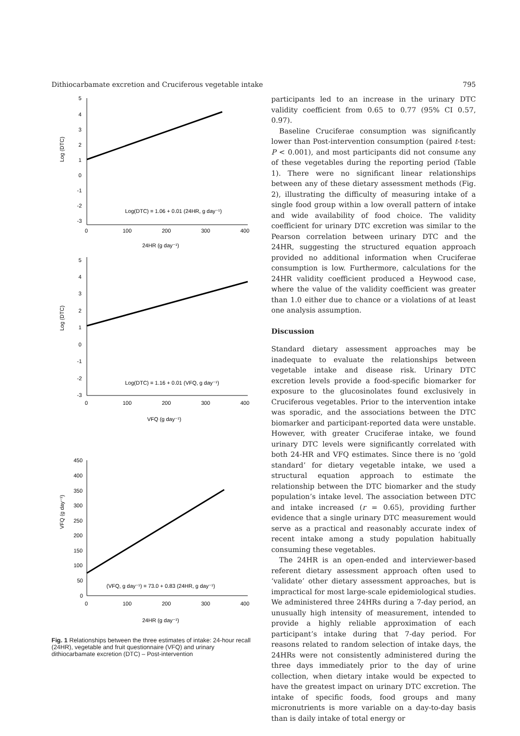Dithiocarbamate excretion and Cruciferous vegetable intake 795
5
4
3
2
1
0
-1
-2
-3
0
100
200
300
400
Log(DTC) = 1.06 + 0.01 (24HR, g day⁻¹)
24HR (g day⁻¹)
Log (DTC)
5
4
3
2
1
0
-1
-2
-3
0
100
200
300
400
Log(DTC) = 1.16 + 0.01 (VFQ, g day⁻¹)
VFQ (g day⁻¹)
Log (DTC)
450
400
350
300
250
200
150
100
50
0
0
100
200
300
400
(VFQ, g day⁻¹) = 73.0 + 0.83 (24HR, g day⁻¹)
24HR (g day⁻¹)
VFQ (g day⁻¹)
Fig. 1 Relationships between the three estimates of intake: 24-hour recall (24HR), vegetable and fruit questionnaire (VFQ) and urinary dithiocarbamate excretion (DTC) – Post-intervention
participants led to an increase in the urinary DTC validity coefficient from 0.65 to 0.77 (95% CI 0.57, 0.97).
Baseline Cruciferae consumption was significantly lower than Post-intervention consumption (paired t-test: P < 0.001), and most participants did not consume any of these vegetables during the reporting period (Table 1). There were no significant linear relationships between any of these dietary assessment methods (Fig. 2), illustrating the difficulty of measuring intake of a single food group within a low overall pattern of intake and wide availability of food choice. The validity coefficient for urinary DTC excretion was similar to the Pearson correlation between urinary DTC and the 24HR, suggesting the structured equation approach provided no additional information when Cruciferae consumption is low. Furthermore, calculations for the 24HR validity coefficient produced a Heywood case, where the value of the validity coefficient was greater than 1.0 either due to chance or a violations of at least one analysis assumption.
Discussion
Standard dietary assessment approaches may be inadequate to evaluate the relationships between vegetable intake and disease risk. Urinary DTC excretion levels provide a food-specific biomarker for exposure to the glucosinolates found exclusively in Cruciferous vegetables. Prior to the intervention intake was sporadic, and the associations between the DTC biomarker and participant-reported data were unstable. However, with greater Cruciferae intake, we found urinary DTC levels were significantly correlated with both 24-HR and VFQ estimates. Since there is no ‘gold standard’ for dietary vegetable intake, we used a structural equation approach to estimate the relationship between the DTC biomarker and the study population’s intake level. The association between DTC and intake increased (r = 0.65), providing further evidence that a single urinary DTC measurement would serve as a practical and reasonably accurate index of recent intake among a study population habitually consuming these vegetables.
The 24HR is an open-ended and interviewer-based referent dietary assessment approach often used to ‘validate’ other dietary assessment approaches, but is impractical for most large-scale epidemiological studies. We administered three 24HRs during a 7-day period, an unusually high intensity of measurement, intended to provide a highly reliable approximation of each participant’s intake during that 7-day period. For reasons related to random selection of intake days, the 24HRs were not consistently administered during the three days immediately prior to the day of urine collection, when dietary intake would be expected to have the greatest impact on urinary DTC excretion. The intake of specific foods, food groups and many micronutrients is more variable on a day-to-day basis than is daily intake of total energy or